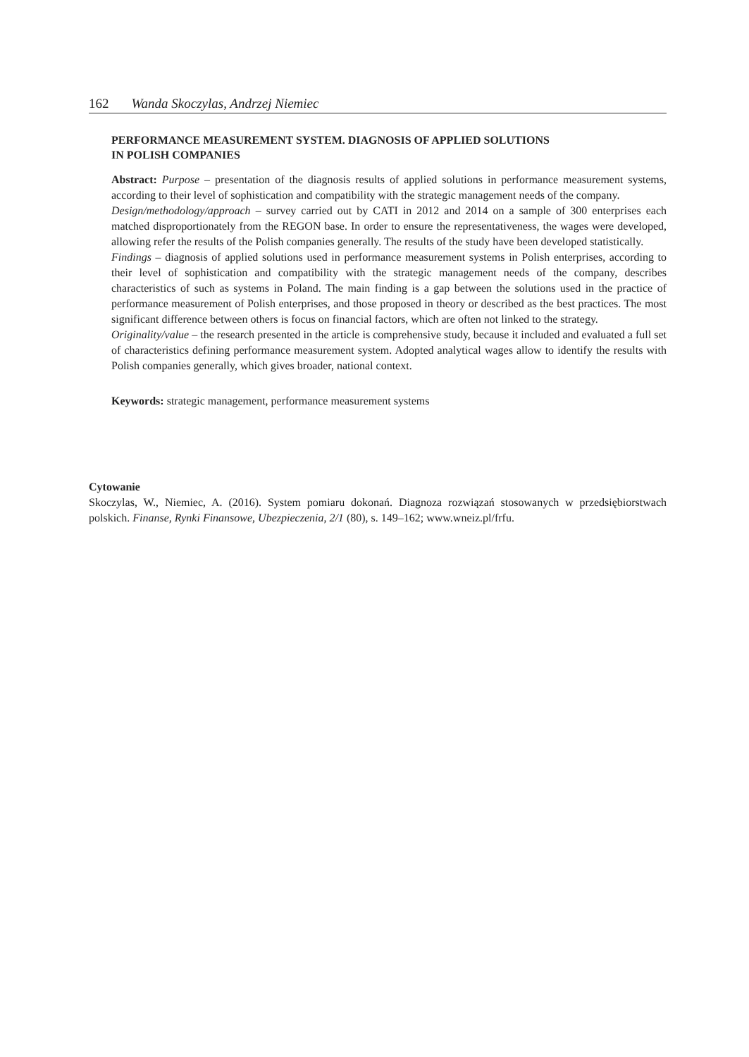162 Wanda Skoczylas, Andrzej Niemiec
PERFORMANCE MEASUREMENT SYSTEM. DIAGNOSIS OF APPLIED SOLUTIONS
IN POLISH COMPANIES
Abstract: Purpose – presentation of the diagnosis results of applied solutions in performance measurement systems, according to their level of sophistication and compatibility with the strategic management needs of the company.
Design/methodology/approach – survey carried out by CATI in 2012 and 2014 on a sample of 300 enterprises each matched disproportionately from the REGON base. In order to ensure the representativeness, the wages were developed, allowing refer the results of the Polish companies generally. The results of the study have been developed statistically.
Findings – diagnosis of applied solutions used in performance measurement systems in Polish enterprises, according to their level of sophistication and compatibility with the strategic management needs of the company, describes characteristics of such as systems in Poland. The main finding is a gap between the solutions used in the practice of performance measurement of Polish enterprises, and those proposed in theory or described as the best practices. The most significant difference between others is focus on financial factors, which are often not linked to the strategy.
Originality/value – the research presented in the article is comprehensive study, because it included and evaluated a full set of characteristics defining performance measurement system. Adopted analytical wages allow to identify the results with Polish companies generally, which gives broader, national context.
Keywords: strategic management, performance measurement systems
Cytowanie
Skoczylas, W., Niemiec, A. (2016). System pomiaru dokonań. Diagnoza rozwiązań stosowanych w przedsiębiorstwach polskich. Finanse, Rynki Finansowe, Ubezpieczenia, 2/1 (80), s. 149–162; www.wneiz.pl/frfu.